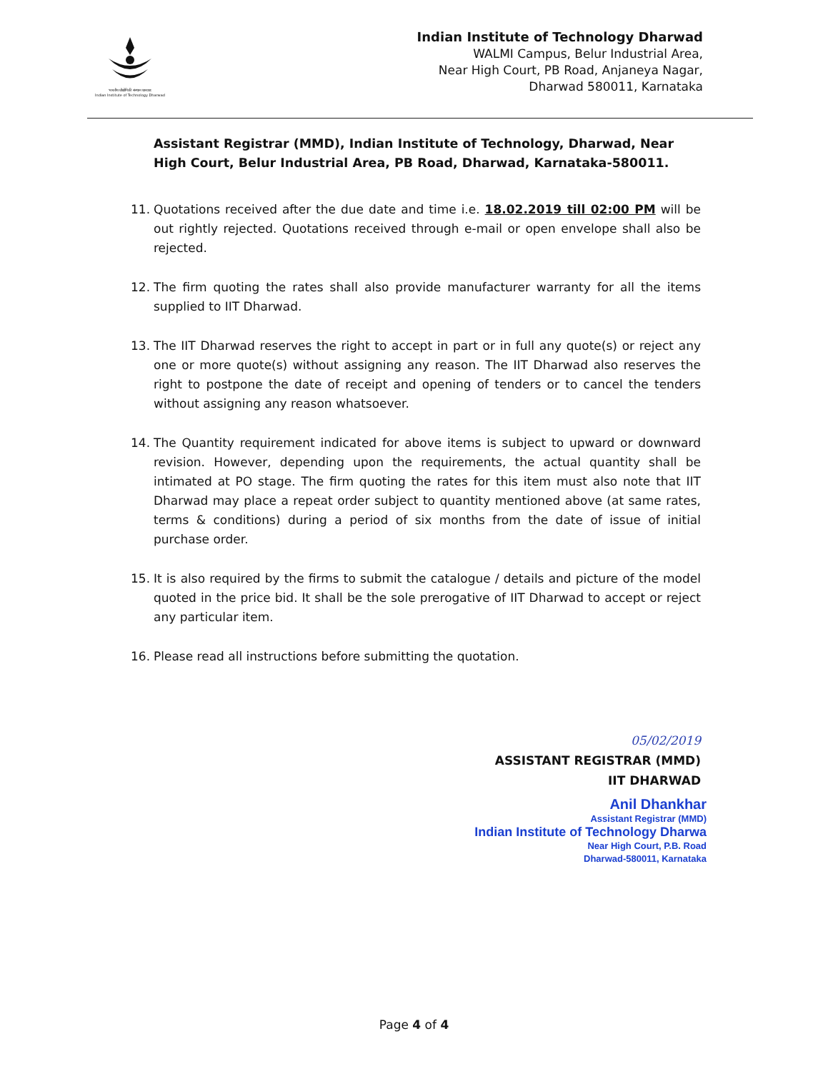भारतीय प्रौद्योगिकी संस्थान धारवाड
Indian Institute of Technology Dharwad
Indian Institute of Technology Dharwad
WALMI Campus, Belur Industrial Area,
Near High Court, PB Road, Anjaneya Nagar,
Dharwad 580011, Karnataka
Assistant Registrar (MMD), Indian Institute of Technology, Dharwad, Near High Court, Belur Industrial Area, PB Road, Dharwad, Karnataka-580011.
11. Quotations received after the due date and time i.e. 18.02.2019 till 02:00 PM will be out rightly rejected. Quotations received through e-mail or open envelope shall also be rejected.
12. The firm quoting the rates shall also provide manufacturer warranty for all the items supplied to IIT Dharwad.
13. The IIT Dharwad reserves the right to accept in part or in full any quote(s) or reject any one or more quote(s) without assigning any reason. The IIT Dharwad also reserves the right to postpone the date of receipt and opening of tenders or to cancel the tenders without assigning any reason whatsoever.
14. The Quantity requirement indicated for above items is subject to upward or downward revision. However, depending upon the requirements, the actual quantity shall be intimated at PO stage. The firm quoting the rates for this item must also note that IIT Dharwad may place a repeat order subject to quantity mentioned above (at same rates, terms & conditions) during a period of six months from the date of issue of initial purchase order.
15. It is also required by the firms to submit the catalogue / details and picture of the model quoted in the price bid. It shall be the sole prerogative of IIT Dharwad to accept or reject any particular item.
16. Please read all instructions before submitting the quotation.
05/02/2019
ASSISTANT REGISTRAR (MMD)
IIT DHARWAD
Anil Dhankhar
Assistant Registrar (MMD)
Indian Institute of Technology Dharwa
Near High Court, P.B. Road
Dharwad-580011, Karnataka
Page 4 of 4